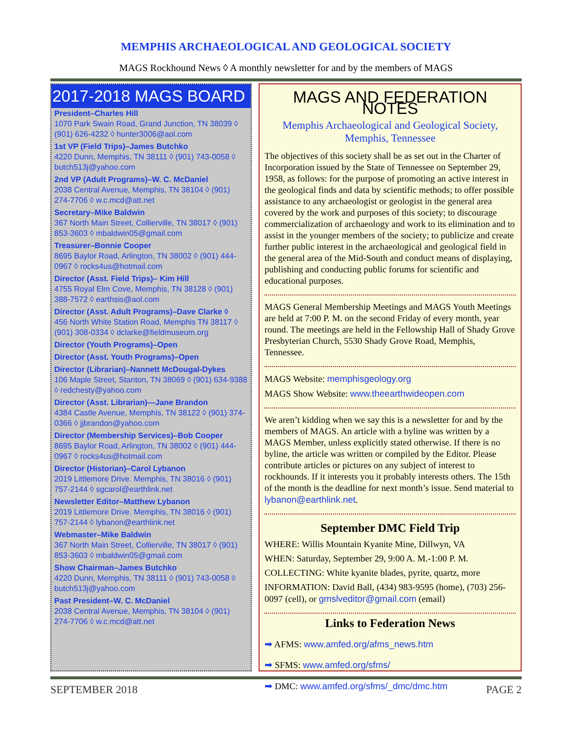MEMPHIS ARCHAEOLOGICAL AND GEOLOGICAL SOCIETY
MAGS Rockhound News ◊ A monthly newsletter for and by the members of MAGS
2017-2018 MAGS BOARD
President–Charles Hill
1070 Park Swain Road, Grand Junction, TN 38039 ◊ (901) 626-4232 ◊ hunter3006@aol.com
1st VP (Field Trips)–James Butchko
4220 Dunn, Memphis, TN 38111 ◊ (901) 743-0058 ◊ butch513j@yahoo.com
2nd VP (Adult Programs)–W. C. McDaniel
2038 Central Avenue, Memphis, TN 38104 ◊ (901) 274-7706 ◊ w.c.mcd@att.net
Secretary–Mike Baldwin
367 North Main Street, Collierville, TN 38017 ◊ (901) 853-3603 ◊ mbaldwin05@gmail.com
Treasurer–Bonnie Cooper
8695 Baylor Road, Arlington, TN 38002 ◊ (901) 444-0967 ◊ rocks4us@hotmail.com
Director (Asst. Field Trips)– Kim Hill
4755 Royal Elm Cove, Memphis, TN 38128 ◊ (901) 388-7572 ◊ earthsis@aol.com
Director (Asst. Adult Programs)–Dave Clarke ◊
456 North White Station Road, Memphis TN 38117 ◊ (901) 308-0334 ◊ dclarke@fieldmuseum.org
Director (Youth Programs)–Open
Director (Asst. Youth Programs)–Open
Director (Librarian)–Nannett McDougal-Dykes
106 Maple Street, Stanton, TN 38069 ◊ (901) 634-9388 ◊ redchesty@yahoo.com
Director (Asst. Librarian)—Jane Brandon
4384 Castle Avenue, Memphis, TN 38122 ◊ (901) 374-0366 ◊ jjbrandon@yahoo.com
Director (Membership Services)–Bob Cooper
8695 Baylor Road, Arlington, TN 38002 ◊ (901) 444-0967 ◊ rocks4us@hotmail.com
Director (Historian)–Carol Lybanon
2019 Littlemore Drive. Memphis, TN 38016 ◊ (901) 757-2144 ◊ sgcarol@earthlink.net
Newsletter Editor–Matthew Lybanon
2019 Littlemore Drive. Memphis, TN 38016 ◊ (901) 757-2144 ◊ lybanon@earthlink.net
Webmaster–Mike Baldwin
367 North Main Street, Collierville, TN 38017 ◊ (901) 853-3603 ◊ mbaldwin05@gmail.com
Show Chairman–James Butchko
4220 Dunn, Memphis, TN 38111 ◊ (901) 743-0058 ◊ butch513j@yahoo.com
Past President–W. C. McDaniel
2038 Central Avenue, Memphis, TN 38104 ◊ (901) 274-7706 ◊ w.c.mcd@att.net
MAGS AND FEDERATION NOTES
Memphis Archaeological and Geological Society,
Memphis, Tennessee
The objectives of this society shall be as set out in the Charter of Incorporation issued by the State of Tennessee on September 29, 1958, as follows: for the purpose of promoting an active interest in the geological finds and data by scientific methods; to offer possible assistance to any archaeologist or geologist in the general area covered by the work and purposes of this society; to discourage commercialization of archaeology and work to its elimination and to assist in the younger members of the society; to publicize and create further public interest in the archaeological and geological field in the general area of the Mid-South and conduct means of displaying, publishing and conducting public forums for scientific and educational purposes.
MAGS General Membership Meetings and MAGS Youth Meetings are held at 7:00 P. M. on the second Friday of every month, year round. The meetings are held in the Fellowship Hall of Shady Grove Presbyterian Church, 5530 Shady Grove Road, Memphis, Tennessee.
MAGS Website: memphisgeology.org
MAGS Show Website: www.theearthwideopen.com
We aren’t kidding when we say this is a newsletter for and by the members of MAGS. An article with a byline was written by a MAGS Member, unless explicitly stated otherwise. If there is no byline, the article was written or compiled by the Editor. Please contribute articles or pictures on any subject of interest to rockhounds. If it interests you it probably interests others. The 15th of the month is the deadline for next month’s issue. Send material to lybanon@earthlink.net.
September DMC Field Trip
WHERE: Willis Mountain Kyanite Mine, Dillwyn, VA
WHEN: Saturday, September 29, 9:00 A. M.-1:00 P. M.
COLLECTING: White kyanite blades, pyrite, quartz, more
INFORMATION: David Ball, (434) 983-9595 (home), (703) 256-0097 (cell), or gmslveditor@gmail.com (email)
Links to Federation News
➡ AFMS: www.amfed.org/afms_news.htm
➡ SFMS: www.amfed.org/sfms/
➡ DMC: www.amfed.org/sfms/_dmc/dmc.htm
SEPTEMBER 2018 PAGE 2